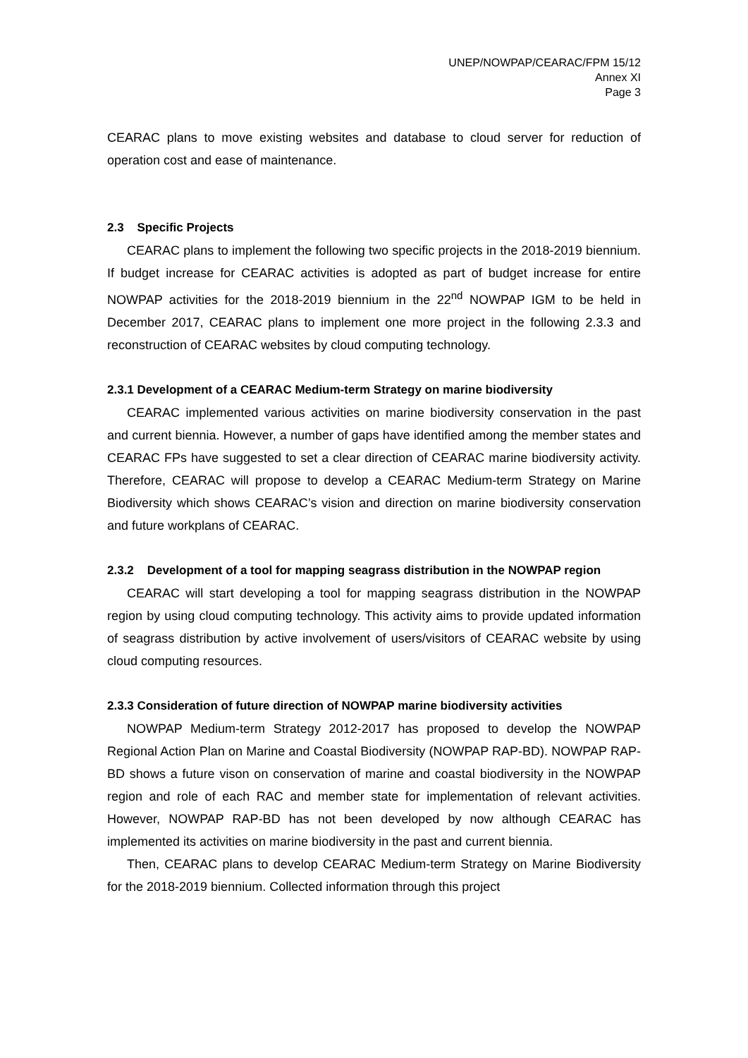UNEP/NOWPAP/CEARAC/FPM 15/12
Annex XI
Page 3
CEARAC plans to move existing websites and database to cloud server for reduction of operation cost and ease of maintenance.
2.3 Specific Projects
CEARAC plans to implement the following two specific projects in the 2018-2019 biennium. If budget increase for CEARAC activities is adopted as part of budget increase for entire NOWPAP activities for the 2018-2019 biennium in the 22<sup>nd</sup> NOWPAP IGM to be held in December 2017, CEARAC plans to implement one more project in the following 2.3.3 and reconstruction of CEARAC websites by cloud computing technology.
2.3.1 Development of a CEARAC Medium-term Strategy on marine biodiversity
CEARAC implemented various activities on marine biodiversity conservation in the past and current biennia. However, a number of gaps have identified among the member states and CEARAC FPs have suggested to set a clear direction of CEARAC marine biodiversity activity. Therefore, CEARAC will propose to develop a CEARAC Medium-term Strategy on Marine Biodiversity which shows CEARAC’s vision and direction on marine biodiversity conservation and future workplans of CEARAC.
2.3.2 Development of a tool for mapping seagrass distribution in the NOWPAP region
CEARAC will start developing a tool for mapping seagrass distribution in the NOWPAP region by using cloud computing technology. This activity aims to provide updated information of seagrass distribution by active involvement of users/visitors of CEARAC website by using cloud computing resources.
2.3.3 Consideration of future direction of NOWPAP marine biodiversity activities
NOWPAP Medium-term Strategy 2012-2017 has proposed to develop the NOWPAP Regional Action Plan on Marine and Coastal Biodiversity (NOWPAP RAP-BD). NOWPAP RAP-BD shows a future vison on conservation of marine and coastal biodiversity in the NOWPAP region and role of each RAC and member state for implementation of relevant activities. However, NOWPAP RAP-BD has not been developed by now although CEARAC has implemented its activities on marine biodiversity in the past and current biennia.
Then, CEARAC plans to develop CEARAC Medium-term Strategy on Marine Biodiversity for the 2018-2019 biennium. Collected information through this project